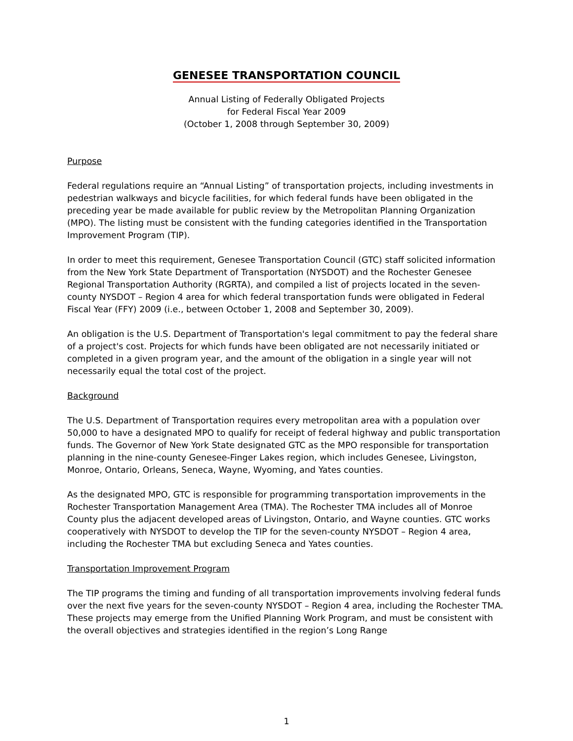GENESEE TRANSPORTATION COUNCIL
Annual Listing of Federally Obligated Projects
for Federal Fiscal Year 2009
(October 1, 2008 through September 30, 2009)
Purpose
Federal regulations require an “Annual Listing” of transportation projects, including investments in pedestrian walkways and bicycle facilities, for which federal funds have been obligated in the preceding year be made available for public review by the Metropolitan Planning Organization (MPO). The listing must be consistent with the funding categories identified in the Transportation Improvement Program (TIP).
In order to meet this requirement, Genesee Transportation Council (GTC) staff solicited information from the New York State Department of Transportation (NYSDOT) and the Rochester Genesee Regional Transportation Authority (RGRTA), and compiled a list of projects located in the seven-county NYSDOT – Region 4 area for which federal transportation funds were obligated in Federal Fiscal Year (FFY) 2009 (i.e., between October 1, 2008 and September 30, 2009).
An obligation is the U.S. Department of Transportation's legal commitment to pay the federal share of a project's cost. Projects for which funds have been obligated are not necessarily initiated or completed in a given program year, and the amount of the obligation in a single year will not necessarily equal the total cost of the project.
Background
The U.S. Department of Transportation requires every metropolitan area with a population over 50,000 to have a designated MPO to qualify for receipt of federal highway and public transportation funds. The Governor of New York State designated GTC as the MPO responsible for transportation planning in the nine-county Genesee-Finger Lakes region, which includes Genesee, Livingston, Monroe, Ontario, Orleans, Seneca, Wayne, Wyoming, and Yates counties.
As the designated MPO, GTC is responsible for programming transportation improvements in the Rochester Transportation Management Area (TMA). The Rochester TMA includes all of Monroe County plus the adjacent developed areas of Livingston, Ontario, and Wayne counties. GTC works cooperatively with NYSDOT to develop the TIP for the seven-county NYSDOT – Region 4 area, including the Rochester TMA but excluding Seneca and Yates counties.
Transportation Improvement Program
The TIP programs the timing and funding of all transportation improvements involving federal funds over the next five years for the seven-county NYSDOT – Region 4 area, including the Rochester TMA. These projects may emerge from the Unified Planning Work Program, and must be consistent with the overall objectives and strategies identified in the region’s Long Range
1